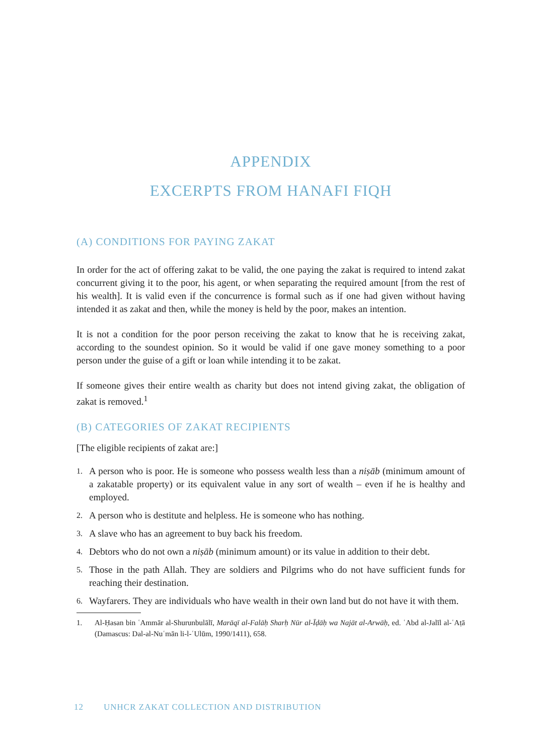APPENDIX
EXCERPTS FROM HANAFI FIQH
(A) CONDITIONS FOR PAYING ZAKAT
In order for the act of offering zakat to be valid, the one paying the zakat is required to intend zakat concurrent giving it to the poor, his agent, or when separating the required amount [from the rest of his wealth]. It is valid even if the concurrence is formal such as if one had given without having intended it as zakat and then, while the money is held by the poor, makes an intention.
It is not a condition for the poor person receiving the zakat to know that he is receiving zakat, according to the soundest opinion. So it would be valid if one gave money something to a poor person under the guise of a gift or loan while intending it to be zakat.
If someone gives their entire wealth as charity but does not intend giving zakat, the obligation of zakat is removed.<sup>1</sup>
(B) CATEGORIES OF ZAKAT RECIPIENTS
[The eligible recipients of zakat are:]
1. A person who is poor. He is someone who possess wealth less than a niṣāb (minimum amount of a zakatable property) or its equivalent value in any sort of wealth – even if he is healthy and employed.
2. A person who is destitute and helpless. He is someone who has nothing.
3. A slave who has an agreement to buy back his freedom.
4. Debtors who do not own a niṣāb (minimum amount) or its value in addition to their debt.
5. Those in the path Allah. They are soldiers and Pilgrims who do not have sufficient funds for reaching their destination.
6. Wayfarers. They are individuals who have wealth in their own land but do not have it with them.
1. Al-Ḥasan bin ʿAmmār al-Shurunbulālī, Marāqī al-Falāḥ Sharḥ Nūr al-Īḍāḥ wa Najāt al-Arwāḥ, ed. ʿAbd al-Jalīl al-ʿAṭā (Damascus: Dal-al-Nuʿmān li-l-ʿUlūm, 1990/1411), 658.
12 UNHCR ZAKAT COLLECTION AND DISTRIBUTION